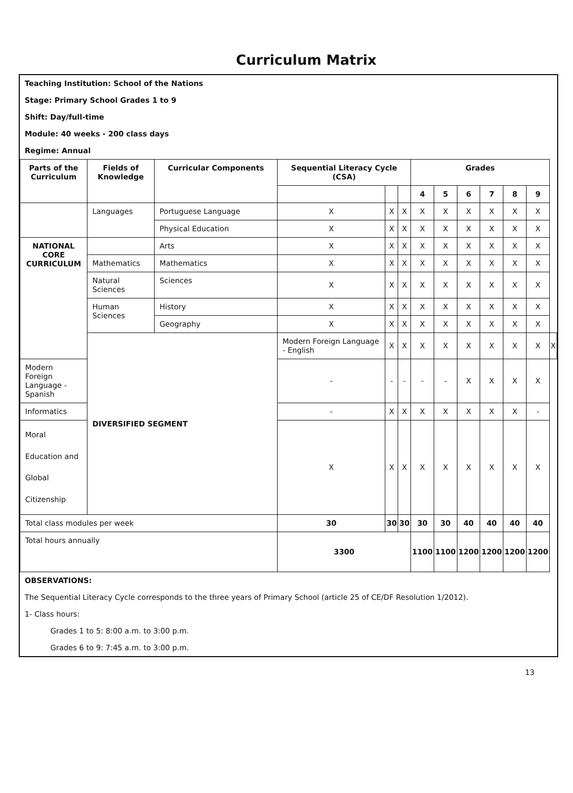Curriculum Matrix
Teaching Institution: School of the Nations
Stage: Primary School Grades 1 to 9
Shift: Day/full-time
Module: 40 weeks - 200 class days
Regime: Annual
| Parts of the Curriculum | Fields of Knowledge | Curricular Components | Sequential Literacy Cycle (CSA) | | | Grades | | | | | | |
| --- | --- | --- | --- | --- | --- | --- | --- | --- | --- | --- | --- | --- |
| | | | | | | 4 | 5 | 6 | 7 | 8 | 9 | |
| | Languages | Portuguese Language | X | X | X | X | X | X | X | X | X | |
| | | Physical Education | X | X | X | X | X | X | X | X | X | |
| NATIONAL CORE CURRICULUM | | Arts | X | X | X | X | X | X | X | X | X | |
| | Mathematics | Mathematics | X | X | X | X | X | X | X | X | X | |
| | Natural Sciences | Sciences | X | X | X | X | X | X | X | X | X | |
| | Human Sciences | History | X | X | X | X | X | X | X | X | X | |
| | | Geography | X | X | X | X | X | X | X | X | X | |
| | DIVERSIFIED SEGMENT | | Modern Foreign Language - English | X | X | X | X | X | X | X | X | X |
| Modern Foreign Language - Spanish | | | - | - | - | - | - | X | X | X | X | |
| Informatics | | | - | X | X | X | X | X | X | X | - | |
| Moral Education and Global Citizenship | | | X | X | X | X | X | X | X | X | X | |
| Total class modules per week | | | 30 | 30 | 30 | 30 | 30 | 40 | 40 | 40 | 40 | |
| Total hours annually | | | 3300 | | | 1100 | 1100 | 1200 | 1200 | 1200 | 1200 | |
OBSERVATIONS:
The Sequential Literacy Cycle corresponds to the three years of Primary School (article 25 of CE/DF Resolution 1/2012).
1- Class hours:
Grades 1 to 5: 8:00 a.m. to 3:00 p.m.
Grades 6 to 9: 7:45 a.m. to 3:00 p.m.
13